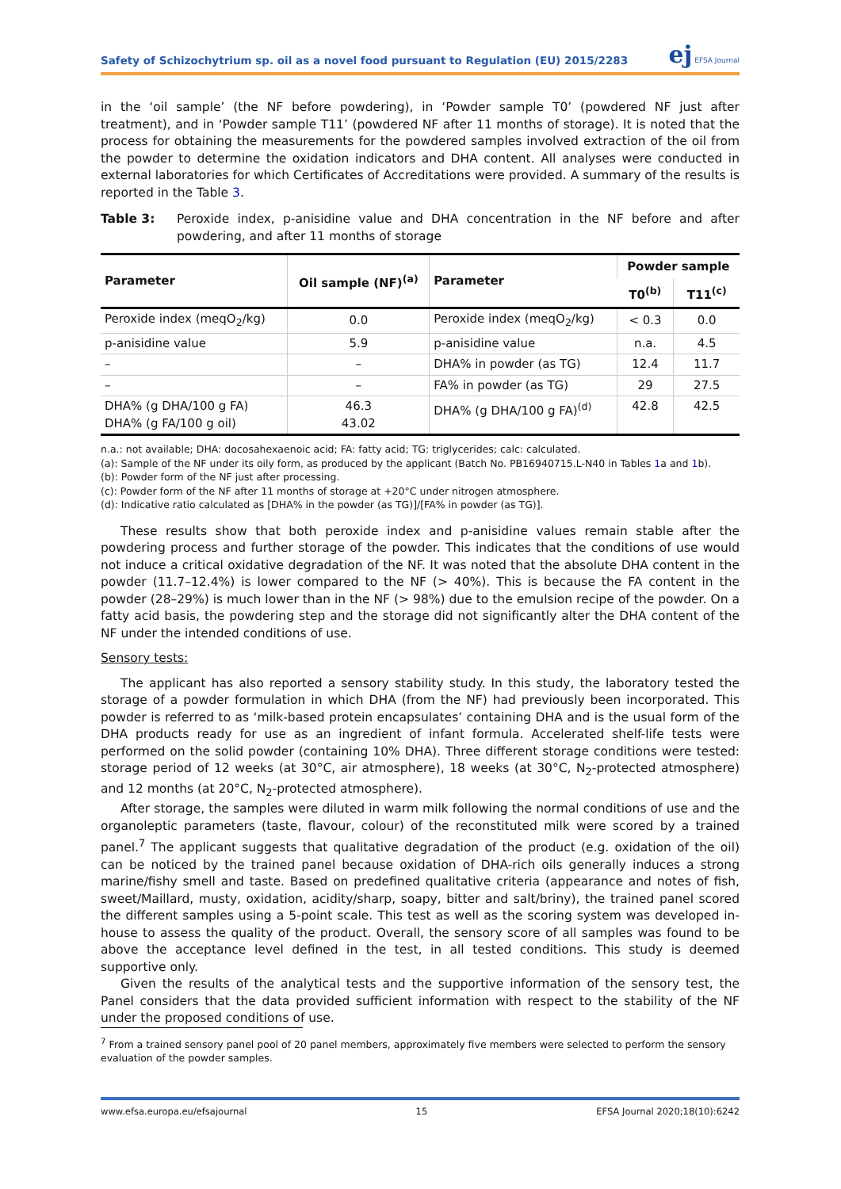Safety of Schizochytrium sp. oil as a novel food pursuant to Regulation (EU) 2015/2283 ej EFSA Journal
in the ‘oil sample’ (the NF before powdering), in ‘Powder sample T0’ (powdered NF just after treatment), and in ‘Powder sample T11’ (powdered NF after 11 months of storage). It is noted that the process for obtaining the measurements for the powdered samples involved extraction of the oil from the powder to determine the oxidation indicators and DHA content. All analyses were conducted in external laboratories for which Certificates of Accreditations were provided. A summary of the results is reported in the Table 3.
Table 3: Peroxide index, p-anisidine value and DHA concentration in the NF before and after powdering, and after 11 months of storage
| Parameter | Oil sample (NF)<sup>(a)</sup> | Parameter | Powder sample | |
| --- | --- | --- | --- | --- |
| | | | T0<sup>(b)</sup> | T11<sup>(c)</sup> |
| Peroxide index (meqO<sub>2</sub>/kg) | 0.0 | Peroxide index (meqO<sub>2</sub>/kg) | < 0.3 | 0.0 |
| p-anisidine value | 5.9 | p-anisidine value | n.a. | 4.5 |
| – | – | DHA% in powder (as TG) | 12.4 | 11.7 |
| – | – | FA% in powder (as TG) | 29 | 27.5 |
| DHA% (g DHA/100 g FA) DHA% (g FA/100 g oil) | 46.3 43.02 | DHA% (g DHA/100 g FA)<sup>(d)</sup> | 42.8 | 42.5 |
n.a.: not available; DHA: docosahexaenoic acid; FA: fatty acid; TG: triglycerides; calc: calculated.
(a): Sample of the NF under its oily form, as produced by the applicant (Batch No. PB16940715.L-N40 in Tables 1a and 1b).
(b): Powder form of the NF just after processing.
(c): Powder form of the NF after 11 months of storage at +20°C under nitrogen atmosphere.
(d): Indicative ratio calculated as [DHA% in the powder (as TG)]/[FA% in powder (as TG)].
These results show that both peroxide index and p-anisidine values remain stable after the powdering process and further storage of the powder. This indicates that the conditions of use would not induce a critical oxidative degradation of the NF. It was noted that the absolute DHA content in the powder (11.7–12.4%) is lower compared to the NF (> 40%). This is because the FA content in the powder (28–29%) is much lower than in the NF (> 98%) due to the emulsion recipe of the powder. On a fatty acid basis, the powdering step and the storage did not significantly alter the DHA content of the NF under the intended conditions of use.
Sensory tests:
The applicant has also reported a sensory stability study. In this study, the laboratory tested the storage of a powder formulation in which DHA (from the NF) had previously been incorporated. This powder is referred to as ‘milk-based protein encapsulates’ containing DHA and is the usual form of the DHA products ready for use as an ingredient of infant formula. Accelerated shelf-life tests were performed on the solid powder (containing 10% DHA). Three different storage conditions were tested: storage period of 12 weeks (at 30°C, air atmosphere), 18 weeks (at 30°C, N<sub>2</sub>-protected atmosphere) and 12 months (at 20°C, N<sub>2</sub>-protected atmosphere).
After storage, the samples were diluted in warm milk following the normal conditions of use and the organoleptic parameters (taste, flavour, colour) of the reconstituted milk were scored by a trained panel.<sup>7</sup> The applicant suggests that qualitative degradation of the product (e.g. oxidation of the oil) can be noticed by the trained panel because oxidation of DHA-rich oils generally induces a strong marine/fishy smell and taste. Based on predefined qualitative criteria (appearance and notes of fish, sweet/Maillard, musty, oxidation, acidity/sharp, soapy, bitter and salt/briny), the trained panel scored the different samples using a 5-point scale. This test as well as the scoring system was developed in-house to assess the quality of the product. Overall, the sensory score of all samples was found to be above the acceptance level defined in the test, in all tested conditions. This study is deemed supportive only.
Given the results of the analytical tests and the supportive information of the sensory test, the Panel considers that the data provided sufficient information with respect to the stability of the NF under the proposed conditions of use.
<sup>7</sup> From a trained sensory panel pool of 20 panel members, approximately five members were selected to perform the sensory evaluation of the powder samples.
www.efsa.europa.eu/efsajournal 15 EFSA Journal 2020;18(10):6242